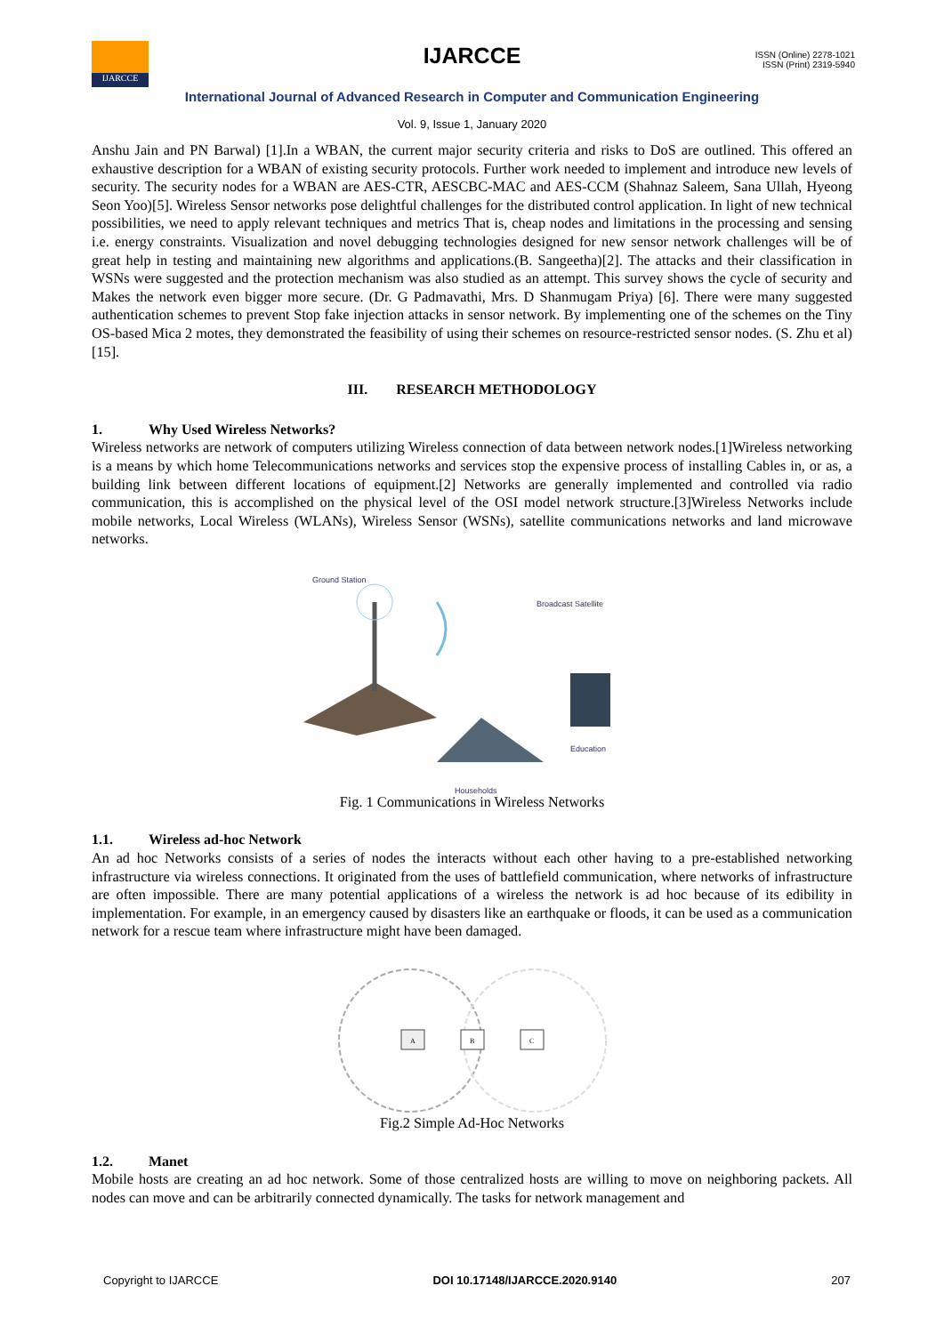IJARCCE
IJARCCE
ISSN (Online) 2278-1021
ISSN (Print) 2319-5940
International Journal of Advanced Research in Computer and Communication Engineering
Vol. 9, Issue 1, January 2020
Anshu Jain and PN Barwal) [1].In a WBAN, the current major security criteria and risks to DoS are outlined. This offered an exhaustive description for a WBAN of existing security protocols. Further work needed to implement and introduce new levels of security. The security nodes for a WBAN are AES-CTR, AESCBC-MAC and AES-CCM (Shahnaz Saleem, Sana Ullah, Hyeong Seon Yoo)[5]. Wireless Sensor networks pose delightful challenges for the distributed control application. In light of new technical possibilities, we need to apply relevant techniques and metrics That is, cheap nodes and limitations in the processing and sensing i.e. energy constraints. Visualization and novel debugging technologies designed for new sensor network challenges will be of great help in testing and maintaining new algorithms and applications.(B. Sangeetha)[2]. The attacks and their classification in WSNs were suggested and the protection mechanism was also studied as an attempt. This survey shows the cycle of security and Makes the network even bigger more secure. (Dr. G Padmavathi, Mrs. D Shanmugam Priya) [6]. There were many suggested authentication schemes to prevent Stop fake injection attacks in sensor network. By implementing one of the schemes on the Tiny OS-based Mica 2 motes, they demonstrated the feasibility of using their schemes on resource-restricted sensor nodes. (S. Zhu et al) [15].
III. RESEARCH METHODOLOGY
1. Why Used Wireless Networks?
Wireless networks are network of computers utilizing Wireless connection of data between network nodes.[1]Wireless networking is a means by which home Telecommunications networks and services stop the expensive process of installing Cables in, or as, a building link between different locations of equipment.[2] Networks are generally implemented and controlled via radio communication, this is accomplished on the physical level of the OSI model network structure.[3]Wireless Networks include mobile networks, Local Wireless (WLANs), Wireless Sensor (WSNs), satellite communications networks and land microwave networks.
Ground Station
Broadcast Satellite
Education
Households
Fig. 1 Communications in Wireless Networks
1.1. Wireless ad-hoc Network
An ad hoc Networks consists of a series of nodes the interacts without each other having to a pre-established networking infrastructure via wireless connections. It originated from the uses of battlefield communication, where networks of infrastructure are often impossible. There are many potential applications of a wireless the network is ad hoc because of its edibility in implementation. For example, in an emergency caused by disasters like an earthquake or floods, it can be used as a communication network for a rescue team where infrastructure might have been damaged.
A
B
C
Fig.2 Simple Ad-Hoc Networks
1.2. Manet
Mobile hosts are creating an ad hoc network. Some of those centralized hosts are willing to move on neighboring packets. All nodes can move and can be arbitrarily connected dynamically. The tasks for network management and
Copyright to IJARCCE DOI 10.17148/IJARCCE.2020.9140 207